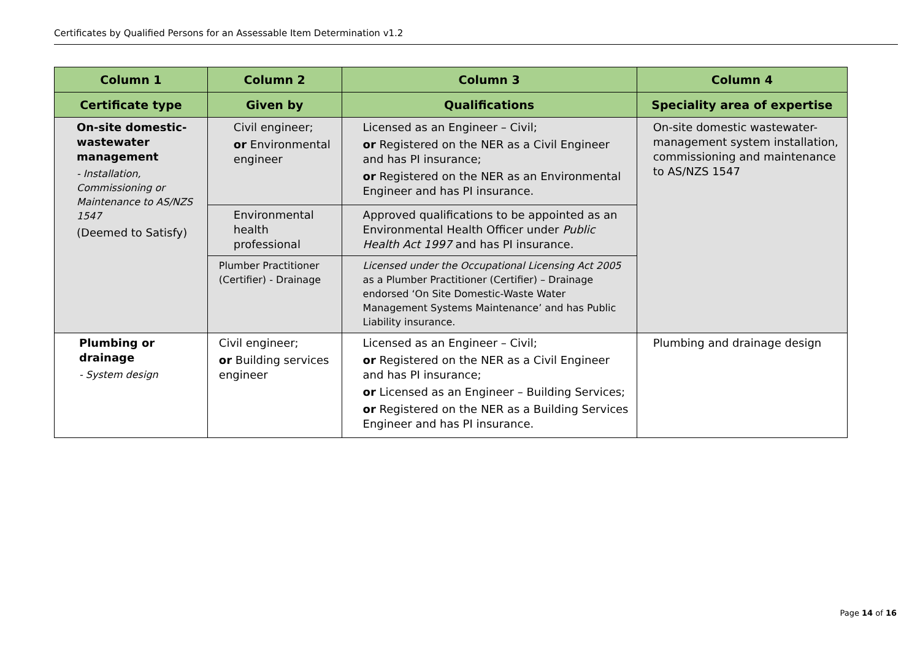Certificates by Qualified Persons for an Assessable Item Determination v1.2
| Column 1 | Column 2 | Column 3 | Column 4 |
| --- | --- | --- | --- |
| Certificate type | Given by | Qualifications | Speciality area of expertise |
| On-site domestic-wastewater management - Installation, Commissioning or Maintenance to AS/NZS 1547 (Deemed to Satisfy) | Civil engineer; or Environmental engineer | Licensed as an Engineer – Civil; or Registered on the NER as a Civil Engineer and has PI insurance; or Registered on the NER as an Environmental Engineer and has PI insurance. | On-site domestic wastewater-management system installation, commissioning and maintenance to AS/NZS 1547 |
| | Environmental health professional | Approved qualifications to be appointed as an Environmental Health Officer under Public Health Act 1997 and has PI insurance. | |
| | Plumber Practitioner (Certifier) - Drainage | Licensed under the Occupational Licensing Act 2005 as a Plumber Practitioner (Certifier) – Drainage endorsed ‘On Site Domestic-Waste Water Management Systems Maintenance’ and has Public Liability insurance. | |
| Plumbing or drainage - System design | Civil engineer; or Building services engineer | Licensed as an Engineer – Civil; or Registered on the NER as a Civil Engineer and has PI insurance; or Licensed as an Engineer – Building Services; or Registered on the NER as a Building Services Engineer and has PI insurance. | Plumbing and drainage design |
Page 14 of 16